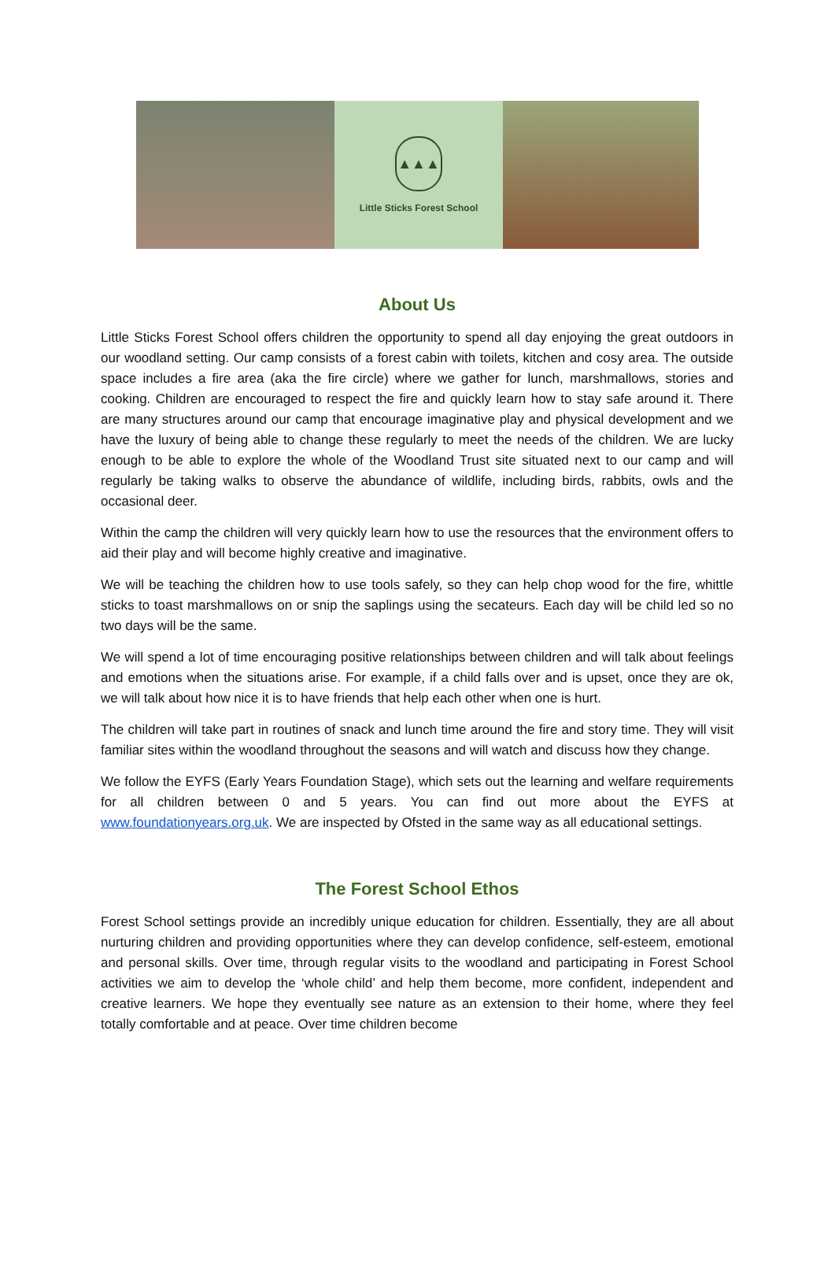▲▲▲
Little Sticks Forest School
About Us
Little Sticks Forest School offers children the opportunity to spend all day enjoying the great outdoors in our woodland setting. Our camp consists of a forest cabin with toilets, kitchen and cosy area. The outside space includes a fire area (aka the fire circle) where we gather for lunch, marshmallows, stories and cooking. Children are encouraged to respect the fire and quickly learn how to stay safe around it. There are many structures around our camp that encourage imaginative play and physical development and we have the luxury of being able to change these regularly to meet the needs of the children. We are lucky enough to be able to explore the whole of the Woodland Trust site situated next to our camp and will regularly be taking walks to observe the abundance of wildlife, including birds, rabbits, owls and the occasional deer.
Within the camp the children will very quickly learn how to use the resources that the environment offers to aid their play and will become highly creative and imaginative.
We will be teaching the children how to use tools safely, so they can help chop wood for the fire, whittle sticks to toast marshmallows on or snip the saplings using the secateurs. Each day will be child led so no two days will be the same.
We will spend a lot of time encouraging positive relationships between children and will talk about feelings and emotions when the situations arise. For example, if a child falls over and is upset, once they are ok, we will talk about how nice it is to have friends that help each other when one is hurt.
The children will take part in routines of snack and lunch time around the fire and story time. They will visit familiar sites within the woodland throughout the seasons and will watch and discuss how they change.
We follow the EYFS (Early Years Foundation Stage), which sets out the learning and welfare requirements for all children between 0 and 5 years. You can find out more about the EYFS at www.foundationyears.org.uk. We are inspected by Ofsted in the same way as all educational settings.
The Forest School Ethos
Forest School settings provide an incredibly unique education for children. Essentially, they are all about nurturing children and providing opportunities where they can develop confidence, self-esteem, emotional and personal skills. Over time, through regular visits to the woodland and participating in Forest School activities we aim to develop the ‘whole child’ and help them become, more confident, independent and creative learners. We hope they eventually see nature as an extension to their home, where they feel totally comfortable and at peace. Over time children become